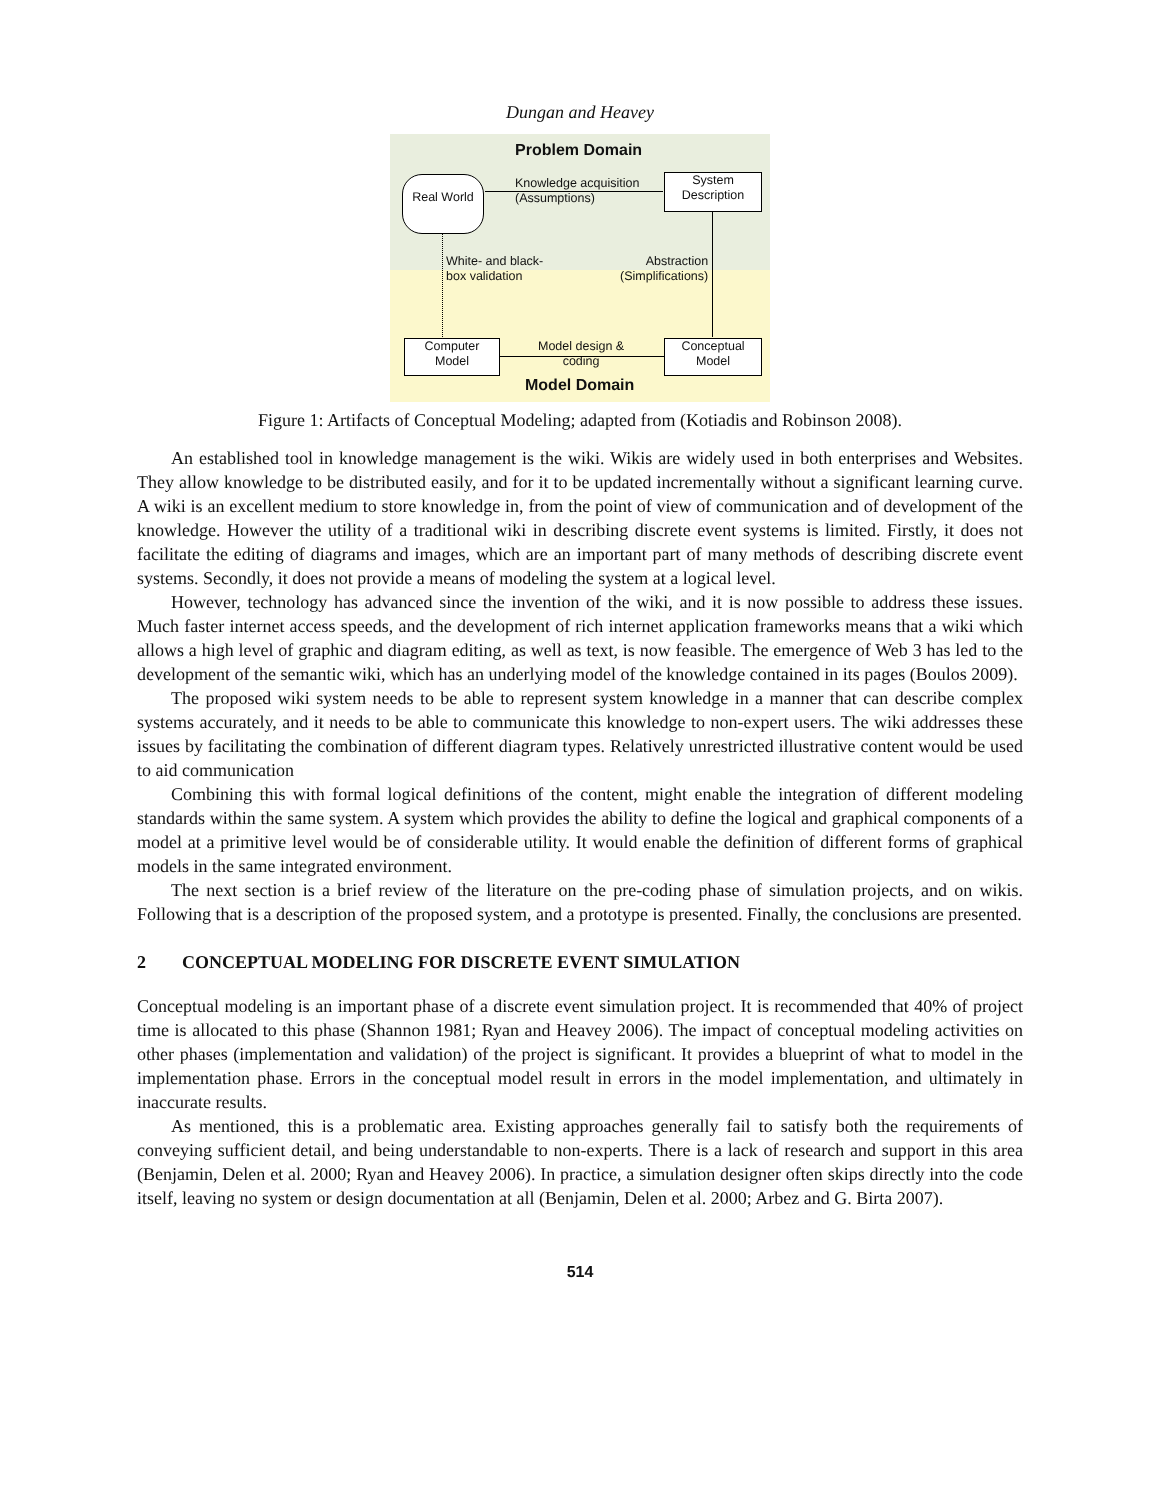Dungan and Heavey
Problem Domain
Real World
Knowledge acquisition
(Assumptions)
System
Description
White- and black-
box validation
Abstraction
(Simplifications)
Computer
Model
Model design &
coding
Conceptual
Model
Model Domain
Figure 1: Artifacts of Conceptual Modeling; adapted from (Kotiadis and Robinson 2008).
An established tool in knowledge management is the wiki. Wikis are widely used in both enterprises and Websites. They allow knowledge to be distributed easily, and for it to be updated incrementally without a significant learning curve. A wiki is an excellent medium to store knowledge in, from the point of view of communication and of development of the knowledge. However the utility of a traditional wiki in describing discrete event systems is limited. Firstly, it does not facilitate the editing of diagrams and images, which are an important part of many methods of describing discrete event systems. Secondly, it does not provide a means of modeling the system at a logical level.
However, technology has advanced since the invention of the wiki, and it is now possible to address these issues. Much faster internet access speeds, and the development of rich internet application frameworks means that a wiki which allows a high level of graphic and diagram editing, as well as text, is now feasible. The emergence of Web 3 has led to the development of the semantic wiki, which has an underlying model of the knowledge contained in its pages (Boulos 2009).
The proposed wiki system needs to be able to represent system knowledge in a manner that can describe complex systems accurately, and it needs to be able to communicate this knowledge to non-expert users. The wiki addresses these issues by facilitating the combination of different diagram types. Relatively unrestricted illustrative content would be used to aid communication
Combining this with formal logical definitions of the content, might enable the integration of different modeling standards within the same system. A system which provides the ability to define the logical and graphical components of a model at a primitive level would be of considerable utility. It would enable the definition of different forms of graphical models in the same integrated environment.
The next section is a brief review of the literature on the pre-coding phase of simulation projects, and on wikis. Following that is a description of the proposed system, and a prototype is presented. Finally, the conclusions are presented.
2 CONCEPTUAL MODELING FOR DISCRETE EVENT SIMULATION
Conceptual modeling is an important phase of a discrete event simulation project. It is recommended that 40% of project time is allocated to this phase (Shannon 1981; Ryan and Heavey 2006). The impact of conceptual modeling activities on other phases (implementation and validation) of the project is significant. It provides a blueprint of what to model in the implementation phase. Errors in the conceptual model result in errors in the model implementation, and ultimately in inaccurate results.
As mentioned, this is a problematic area. Existing approaches generally fail to satisfy both the requirements of conveying sufficient detail, and being understandable to non-experts. There is a lack of research and support in this area (Benjamin, Delen et al. 2000; Ryan and Heavey 2006). In practice, a simulation designer often skips directly into the code itself, leaving no system or design documentation at all (Benjamin, Delen et al. 2000; Arbez and G. Birta 2007).
514